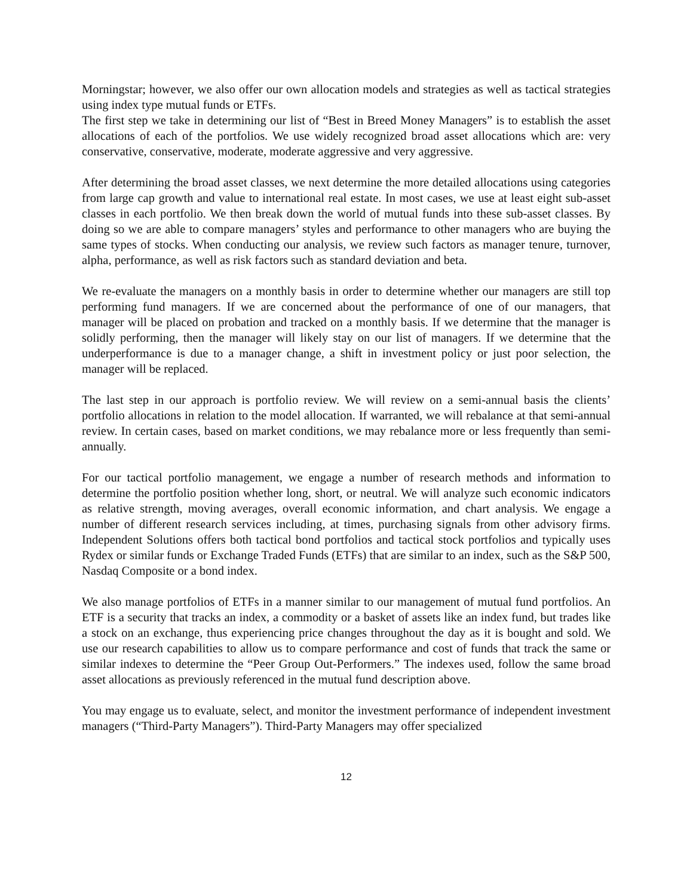Morningstar; however, we also offer our own allocation models and strategies as well as tactical strategies using index type mutual funds or ETFs.
The first step we take in determining our list of “Best in Breed Money Managers” is to establish the asset allocations of each of the portfolios. We use widely recognized broad asset allocations which are: very conservative, conservative, moderate, moderate aggressive and very aggressive.
After determining the broad asset classes, we next determine the more detailed allocations using categories from large cap growth and value to international real estate. In most cases, we use at least eight sub-asset classes in each portfolio. We then break down the world of mutual funds into these sub-asset classes. By doing so we are able to compare managers’ styles and performance to other managers who are buying the same types of stocks. When conducting our analysis, we review such factors as manager tenure, turnover, alpha, performance, as well as risk factors such as standard deviation and beta.
We re-evaluate the managers on a monthly basis in order to determine whether our managers are still top performing fund managers. If we are concerned about the performance of one of our managers, that manager will be placed on probation and tracked on a monthly basis. If we determine that the manager is solidly performing, then the manager will likely stay on our list of managers. If we determine that the underperformance is due to a manager change, a shift in investment policy or just poor selection, the manager will be replaced.
The last step in our approach is portfolio review. We will review on a semi-annual basis the clients’ portfolio allocations in relation to the model allocation. If warranted, we will rebalance at that semi-annual review. In certain cases, based on market conditions, we may rebalance more or less frequently than semi-annually.
For our tactical portfolio management, we engage a number of research methods and information to determine the portfolio position whether long, short, or neutral. We will analyze such economic indicators as relative strength, moving averages, overall economic information, and chart analysis. We engage a number of different research services including, at times, purchasing signals from other advisory firms. Independent Solutions offers both tactical bond portfolios and tactical stock portfolios and typically uses Rydex or similar funds or Exchange Traded Funds (ETFs) that are similar to an index, such as the S&P 500, Nasdaq Composite or a bond index.
We also manage portfolios of ETFs in a manner similar to our management of mutual fund portfolios. An ETF is a security that tracks an index, a commodity or a basket of assets like an index fund, but trades like a stock on an exchange, thus experiencing price changes throughout the day as it is bought and sold. We use our research capabilities to allow us to compare performance and cost of funds that track the same or similar indexes to determine the “Peer Group Out-Performers.” The indexes used, follow the same broad asset allocations as previously referenced in the mutual fund description above.
You may engage us to evaluate, select, and monitor the investment performance of independent investment managers (“Third-Party Managers”). Third-Party Managers may offer specialized
12